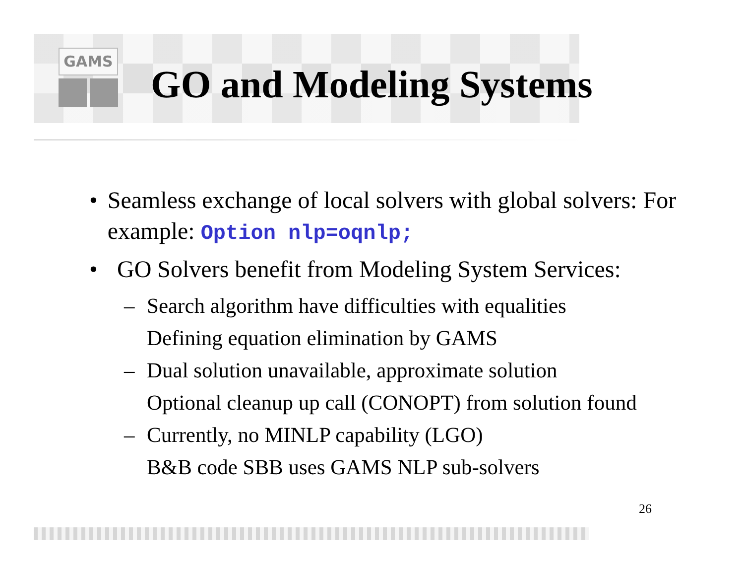GAMS
GO and Modeling Systems
• Seamless exchange of local solvers with global solvers: For example: Option nlp=oqnlp;
• GO Solvers benefit from Modeling System Services:
– Search algorithm have difficulties with equalities
Defining equation elimination by GAMS
– Dual solution unavailable, approximate solution
Optional cleanup up call (CONOPT) from solution found
– Currently, no MINLP capability (LGO)
B&B code SBB uses GAMS NLP sub-solvers
26